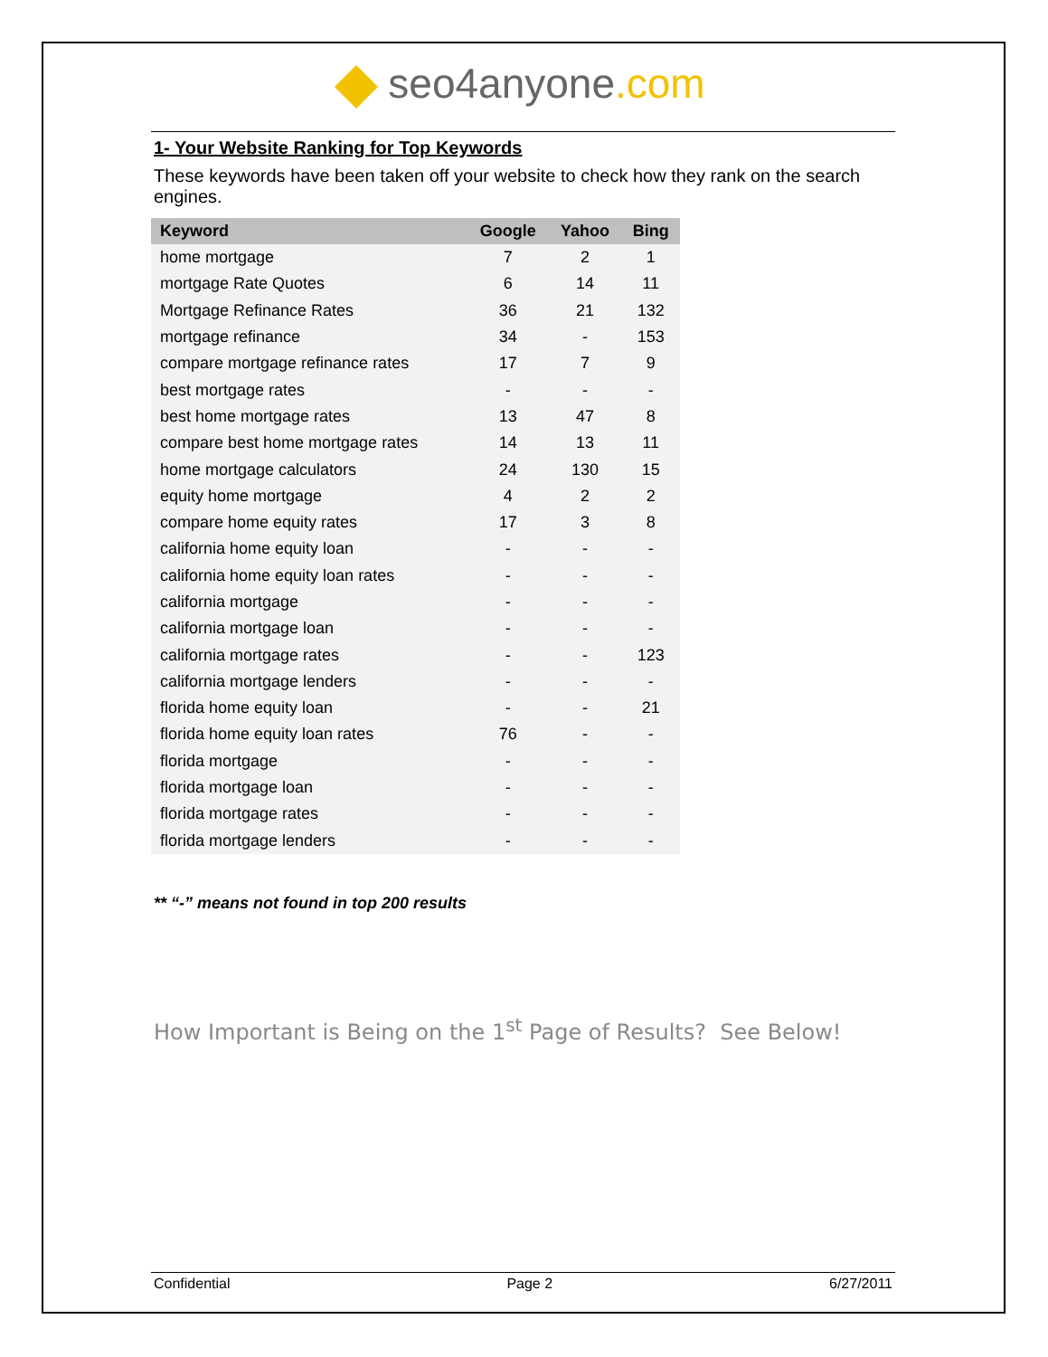seo4anyone.com
1- Your Website Ranking for Top Keywords
These keywords have been taken off your website to check how they rank on the search engines.
| Keyword | Google | Yahoo | Bing |
| --- | --- | --- | --- |
| home mortgage | 7 | 2 | 1 |
| mortgage Rate Quotes | 6 | 14 | 11 |
| Mortgage Refinance Rates | 36 | 21 | 132 |
| mortgage refinance | 34 | - | 153 |
| compare mortgage refinance rates | 17 | 7 | 9 |
| best mortgage rates | - | - | - |
| best home mortgage rates | 13 | 47 | 8 |
| compare best home mortgage rates | 14 | 13 | 11 |
| home mortgage calculators | 24 | 130 | 15 |
| equity home mortgage | 4 | 2 | 2 |
| compare home equity rates | 17 | 3 | 8 |
| california home equity loan | - | - | - |
| california home equity loan rates | - | - | - |
| california mortgage | - | - | - |
| california mortgage loan | - | - | - |
| california mortgage rates | - | - | 123 |
| california mortgage lenders | - | - | - |
| florida home equity loan | - | - | 21 |
| florida home equity loan rates | 76 | - | - |
| florida mortgage | - | - | - |
| florida mortgage loan | - | - | - |
| florida mortgage rates | - | - | - |
| florida mortgage lenders | - | - | - |
** “-” means not found in top 200 results
How Important is Being on the 1<sup>st</sup> Page of Results? See Below!
Confidential Page 2 6/27/2011